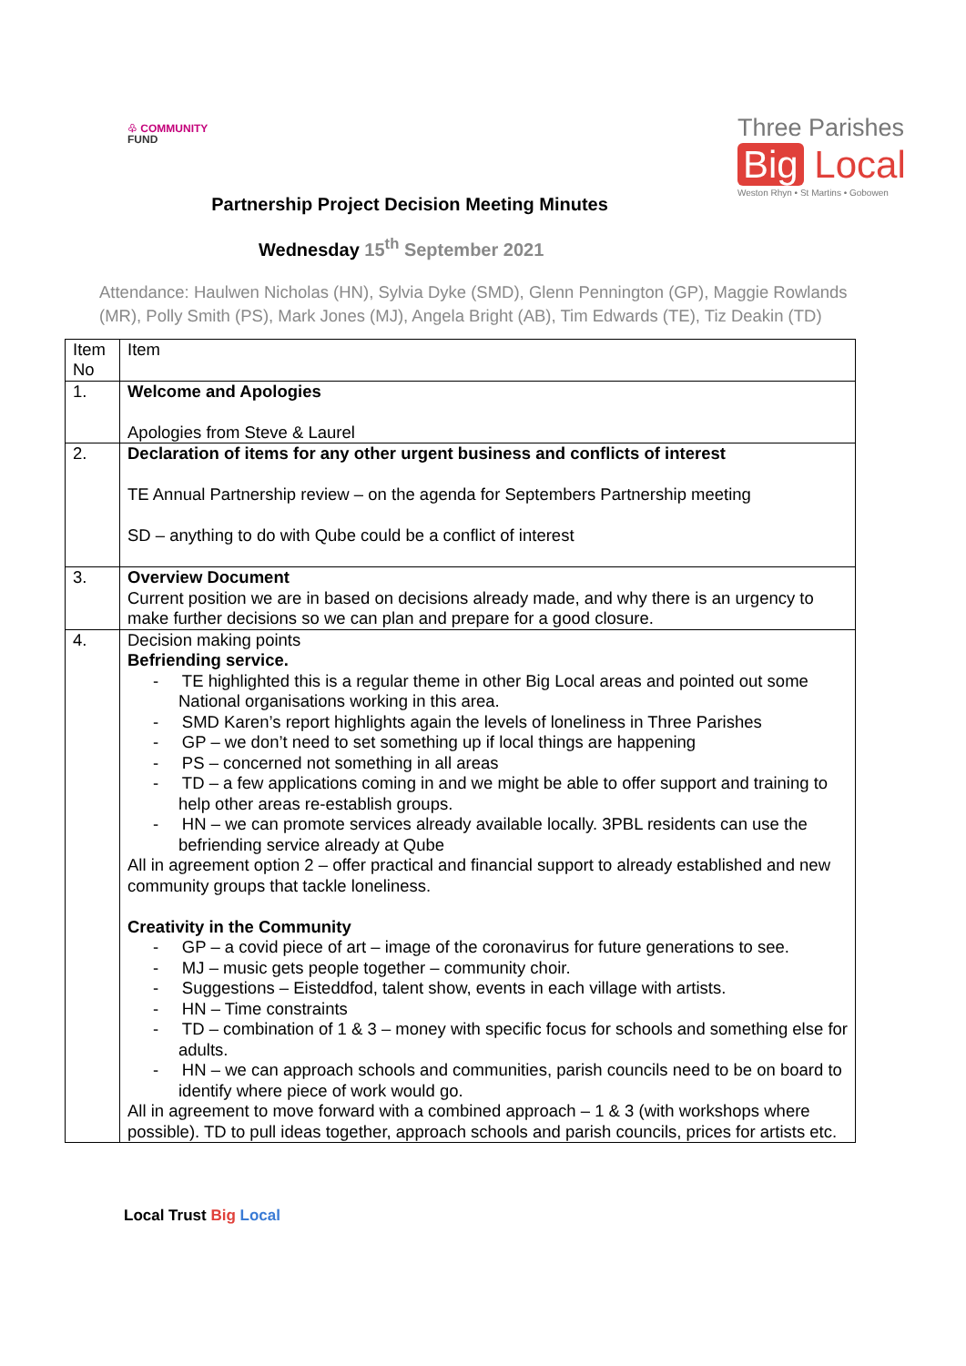♧ COMMUNITY
FUND
Three Parishes
Big Local
Weston Rhyn • St Martins • Gobowen
Partnership Project Decision Meeting Minutes
Wednesday 15<sup>th</sup> September 2021
Attendance: Haulwen Nicholas (HN), Sylvia Dyke (SMD), Glenn Pennington (GP), Maggie Rowlands (MR), Polly Smith (PS), Mark Jones (MJ), Angela Bright (AB), Tim Edwards (TE), Tiz Deakin (TD)
| Item No | Item |
| 1. | Welcome and Apologies Apologies from Steve & Laurel |
| 2. | Declaration of items for any other urgent business and conflicts of interest TE Annual Partnership review – on the agenda for Septembers Partnership meeting SD – anything to do with Qube could be a conflict of interest |
| 3. | Overview Document Current position we are in based on decisions already made, and why there is an urgency to make further decisions so we can plan and prepare for a good closure. |
| 4. | Decision making points Befriending service. - TE highlighted this is a regular theme in other Big Local areas and pointed out some National organisations working in this area. - SMD Karen’s report highlights again the levels of loneliness in Three Parishes - GP – we don’t need to set something up if local things are happening - PS – concerned not something in all areas - TD – a few applications coming in and we might be able to offer support and training to help other areas re-establish groups. - HN – we can promote services already available locally. 3PBL residents can use the befriending service already at Qube All in agreement option 2 – offer practical and financial support to already established and new community groups that tackle loneliness. Creativity in the Community - GP – a covid piece of art – image of the coronavirus for future generations to see. - MJ – music gets people together – community choir. - Suggestions – Eisteddfod, talent show, events in each village with artists. - HN – Time constraints - TD – combination of 1 & 3 – money with specific focus for schools and something else for adults. - HN – we can approach schools and communities, parish councils need to be on board to identify where piece of work would go. All in agreement to move forward with a combined approach – 1 & 3 (with workshops where possible). TD to pull ideas together, approach schools and parish councils, prices for artists etc. |
Local Trust Big Local